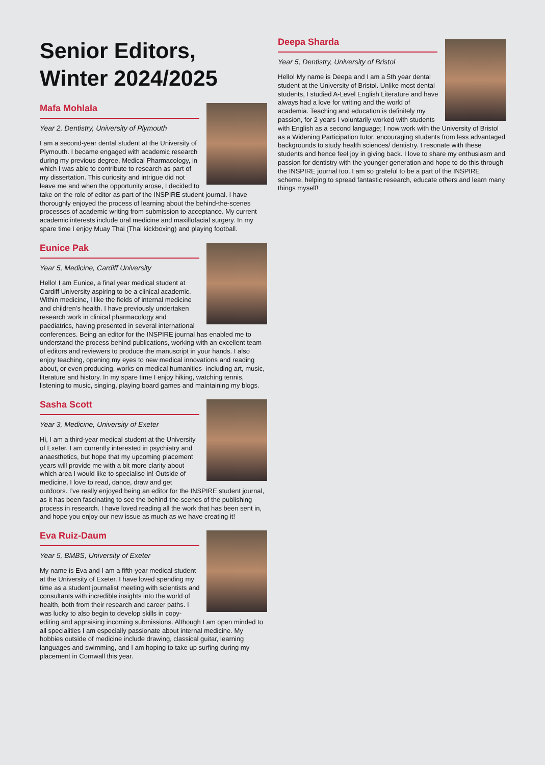Senior Editors,
Winter 2024/2025
Mafa Mohlala
Year 2, Dentistry, University of Plymouth
I am a second-year dental student at the University of Plymouth. I became engaged with academic research during my previous degree, Medical Pharmacology, in which I was able to contribute to research as part of my dissertation. This curiosity and intrigue did not leave me and when the opportunity arose, I decided to take on the role of editor as part of the INSPIRE student journal. I have thoroughly enjoyed the process of learning about the behind-the-scenes processes of academic writing from submission to acceptance. My current academic interests include oral medicine and maxillofacial surgery. In my spare time I enjoy Muay Thai (Thai kickboxing) and playing football.
Eunice Pak
Year 5, Medicine, Cardiff University
Hello! I am Eunice, a final year medical student at Cardiff University aspiring to be a clinical academic. Within medicine, I like the fields of internal medicine and children’s health. I have previously undertaken research work in clinical pharmacology and paediatrics, having presented in several international conferences. Being an editor for the INSPIRE journal has enabled me to understand the process behind publications, working with an excellent team of editors and reviewers to produce the manuscript in your hands. I also enjoy teaching, opening my eyes to new medical innovations and reading about, or even producing, works on medical humanities- including art, music, literature and history. In my spare time I enjoy hiking, watching tennis, listening to music, singing, playing board games and maintaining my blogs.
Sasha Scott
Year 3, Medicine, University of Exeter
Hi, I am a third-year medical student at the University of Exeter. I am currently interested in psychiatry and anaesthetics, but hope that my upcoming placement years will provide me with a bit more clarity about which area I would like to specialise in! Outside of medicine, I love to read, dance, draw and get outdoors. I’ve really enjoyed being an editor for the INSPIRE student journal, as it has been fascinating to see the behind-the-scenes of the publishing process in research. I have loved reading all the work that has been sent in, and hope you enjoy our new issue as much as we have creating it!
Eva Ruiz-Daum
Year 5, BMBS, University of Exeter
My name is Eva and I am a fifth-year medical student at the University of Exeter. I have loved spending my time as a student journalist meeting with scientists and consultants with incredible insights into the world of health, both from their research and career paths. I was lucky to also begin to develop skills in copy-editing and appraising incoming submissions. Although I am open minded to all specialities I am especially passionate about internal medicine. My hobbies outside of medicine include drawing, classical guitar, learning languages and swimming, and I am hoping to take up surfing during my placement in Cornwall this year.
Deepa Sharda
Year 5, Dentistry, University of Bristol
Hello! My name is Deepa and I am a 5th year dental student at the University of Bristol. Unlike most dental students, I studied A-Level English Literature and have always had a love for writing and the world of academia. Teaching and education is definitely my passion, for 2 years I voluntarily worked with students with English as a second language; I now work with the University of Bristol as a Widening Participation tutor, encouraging students from less advantaged backgrounds to study health sciences/ dentistry. I resonate with these students and hence feel joy in giving back. I love to share my enthusiasm and passion for dentistry with the younger generation and hope to do this through the INSPIRE journal too. I am so grateful to be a part of the INSPIRE scheme, helping to spread fantastic research, educate others and learn many things myself!